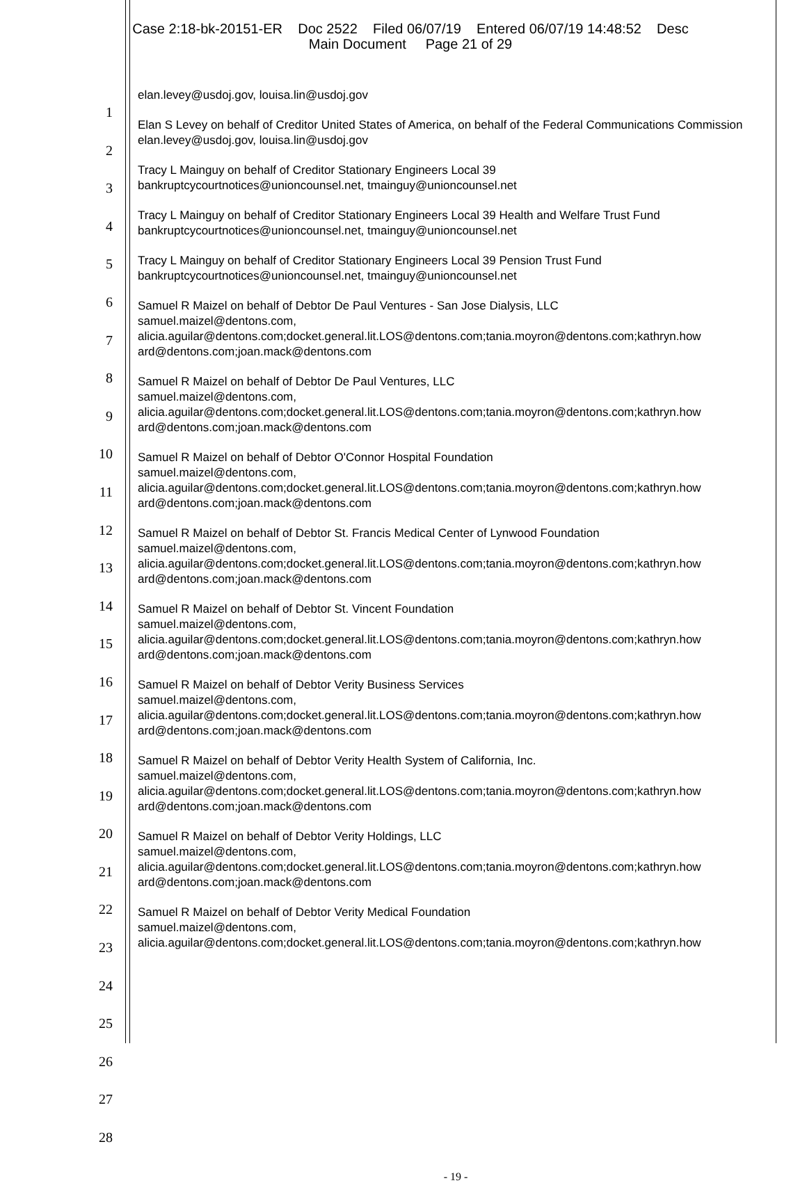Case 2:18-bk-20151-ER Doc 2522 Filed 06/07/19 Entered 06/07/19 14:48:52 Desc
Main Document Page 21 of 29
1
2
3
4
5
6
7
8
9
10
11
12
13
14
15
16
17
18
19
20
21
22
23
24
25
26
27
28
elan.levey@usdoj.gov, louisa.lin@usdoj.gov
Elan S Levey on behalf of Creditor United States of America, on behalf of the Federal Communications Commission
elan.levey@usdoj.gov, louisa.lin@usdoj.gov
Tracy L Mainguy on behalf of Creditor Stationary Engineers Local 39
bankruptcycourtnotices@unioncounsel.net, tmainguy@unioncounsel.net
Tracy L Mainguy on behalf of Creditor Stationary Engineers Local 39 Health and Welfare Trust Fund
bankruptcycourtnotices@unioncounsel.net, tmainguy@unioncounsel.net
Tracy L Mainguy on behalf of Creditor Stationary Engineers Local 39 Pension Trust Fund
bankruptcycourtnotices@unioncounsel.net, tmainguy@unioncounsel.net
Samuel R Maizel on behalf of Debtor De Paul Ventures - San Jose Dialysis, LLC
samuel.maizel@dentons.com,
alicia.aguilar@dentons.com;docket.general.lit.LOS@dentons.com;tania.moyron@dentons.com;kathryn.how ard@dentons.com;joan.mack@dentons.com
Samuel R Maizel on behalf of Debtor De Paul Ventures, LLC
samuel.maizel@dentons.com,
alicia.aguilar@dentons.com;docket.general.lit.LOS@dentons.com;tania.moyron@dentons.com;kathryn.how ard@dentons.com;joan.mack@dentons.com
Samuel R Maizel on behalf of Debtor O'Connor Hospital Foundation
samuel.maizel@dentons.com,
alicia.aguilar@dentons.com;docket.general.lit.LOS@dentons.com;tania.moyron@dentons.com;kathryn.how ard@dentons.com;joan.mack@dentons.com
Samuel R Maizel on behalf of Debtor St. Francis Medical Center of Lynwood Foundation
samuel.maizel@dentons.com,
alicia.aguilar@dentons.com;docket.general.lit.LOS@dentons.com;tania.moyron@dentons.com;kathryn.how ard@dentons.com;joan.mack@dentons.com
Samuel R Maizel on behalf of Debtor St. Vincent Foundation
samuel.maizel@dentons.com,
alicia.aguilar@dentons.com;docket.general.lit.LOS@dentons.com;tania.moyron@dentons.com;kathryn.how ard@dentons.com;joan.mack@dentons.com
Samuel R Maizel on behalf of Debtor Verity Business Services
samuel.maizel@dentons.com,
alicia.aguilar@dentons.com;docket.general.lit.LOS@dentons.com;tania.moyron@dentons.com;kathryn.how ard@dentons.com;joan.mack@dentons.com
Samuel R Maizel on behalf of Debtor Verity Health System of California, Inc.
samuel.maizel@dentons.com,
alicia.aguilar@dentons.com;docket.general.lit.LOS@dentons.com;tania.moyron@dentons.com;kathryn.how ard@dentons.com;joan.mack@dentons.com
Samuel R Maizel on behalf of Debtor Verity Holdings, LLC
samuel.maizel@dentons.com,
alicia.aguilar@dentons.com;docket.general.lit.LOS@dentons.com;tania.moyron@dentons.com;kathryn.how ard@dentons.com;joan.mack@dentons.com
Samuel R Maizel on behalf of Debtor Verity Medical Foundation
samuel.maizel@dentons.com,
alicia.aguilar@dentons.com;docket.general.lit.LOS@dentons.com;tania.moyron@dentons.com;kathryn.how
- 19 -